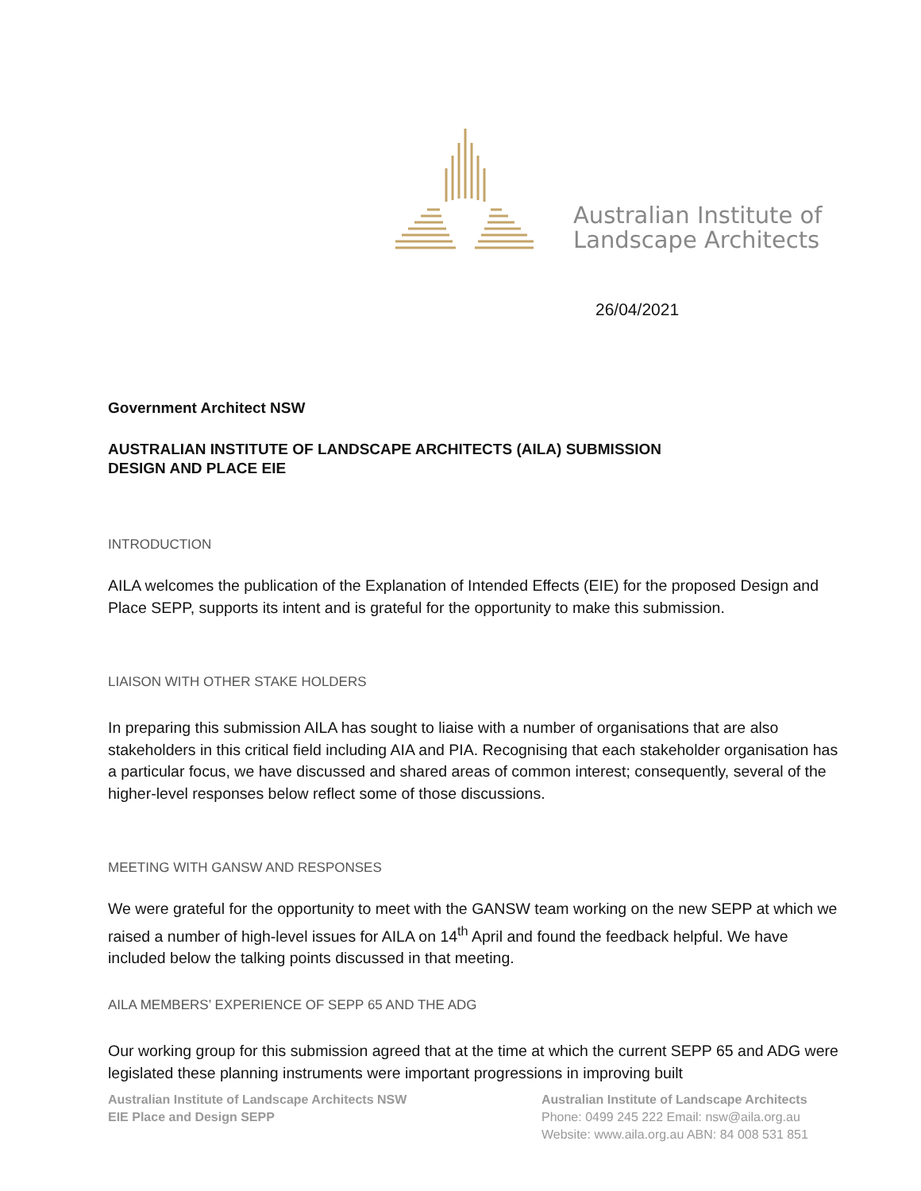Australian Institute of
Landscape Architects
26/04/2021
Government Architect NSW
AUSTRALIAN INSTITUTE OF LANDSCAPE ARCHITECTS (AILA) SUBMISSION
DESIGN AND PLACE EIE
INTRODUCTION
AILA welcomes the publication of the Explanation of Intended Effects (EIE) for the proposed Design and Place SEPP, supports its intent and is grateful for the opportunity to make this submission.
LIAISON WITH OTHER STAKE HOLDERS
In preparing this submission AILA has sought to liaise with a number of organisations that are also stakeholders in this critical field including AIA and PIA. Recognising that each stakeholder organisation has a particular focus, we have discussed and shared areas of common interest; consequently, several of the higher-level responses below reflect some of those discussions.
MEETING WITH GANSW AND RESPONSES
We were grateful for the opportunity to meet with the GANSW team working on the new SEPP at which we raised a number of high-level issues for AILA on 14<sup>th</sup> April and found the feedback helpful. We have included below the talking points discussed in that meeting.
AILA MEMBERS’ EXPERIENCE OF SEPP 65 AND THE ADG
Our working group for this submission agreed that at the time at which the current SEPP 65 and ADG were legislated these planning instruments were important progressions in improving built
Australian Institute of Landscape Architects NSW
EIE Place and Design SEPP
Australian Institute of Landscape Architects
Phone: 0499 245 222 Email: nsw@aila.org.au
Website: www.aila.org.au ABN: 84 008 531 851